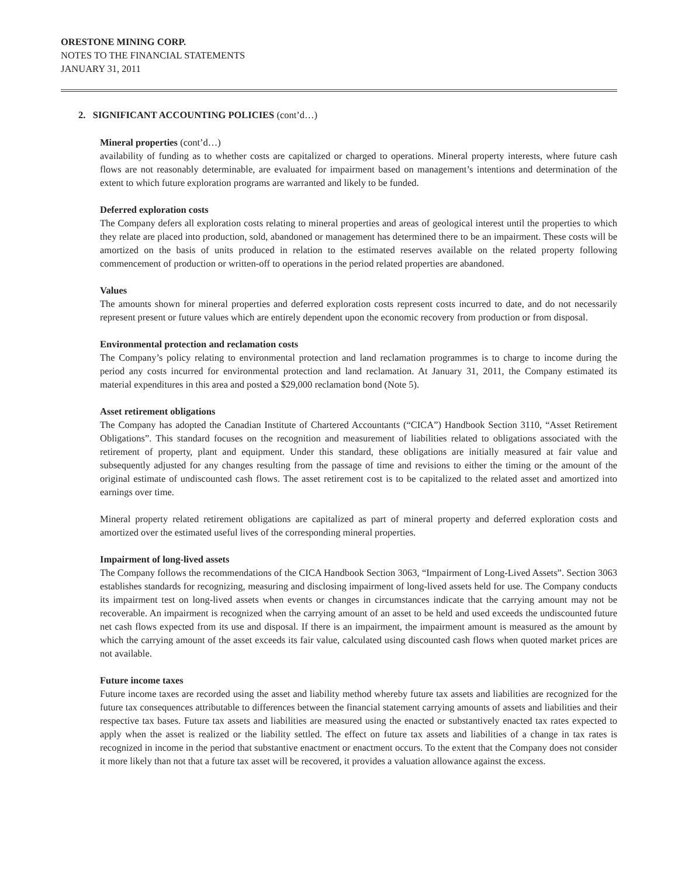ORESTONE MINING CORP.
NOTES TO THE FINANCIAL STATEMENTS
JANUARY 31, 2011
2. SIGNIFICANT ACCOUNTING POLICIES (cont’d…)
Mineral properties (cont’d…)
availability of funding as to whether costs are capitalized or charged to operations. Mineral property interests, where future cash flows are not reasonably determinable, are evaluated for impairment based on management’s intentions and determination of the extent to which future exploration programs are warranted and likely to be funded.
Deferred exploration costs
The Company defers all exploration costs relating to mineral properties and areas of geological interest until the properties to which they relate are placed into production, sold, abandoned or management has determined there to be an impairment. These costs will be amortized on the basis of units produced in relation to the estimated reserves available on the related property following commencement of production or written-off to operations in the period related properties are abandoned.
Values
The amounts shown for mineral properties and deferred exploration costs represent costs incurred to date, and do not necessarily represent present or future values which are entirely dependent upon the economic recovery from production or from disposal.
Environmental protection and reclamation costs
The Company’s policy relating to environmental protection and land reclamation programmes is to charge to income during the period any costs incurred for environmental protection and land reclamation. At January 31, 2011, the Company estimated its material expenditures in this area and posted a $29,000 reclamation bond (Note 5).
Asset retirement obligations
The Company has adopted the Canadian Institute of Chartered Accountants (“CICA”) Handbook Section 3110, “Asset Retirement Obligations”. This standard focuses on the recognition and measurement of liabilities related to obligations associated with the retirement of property, plant and equipment. Under this standard, these obligations are initially measured at fair value and subsequently adjusted for any changes resulting from the passage of time and revisions to either the timing or the amount of the original estimate of undiscounted cash flows. The asset retirement cost is to be capitalized to the related asset and amortized into earnings over time.
Mineral property related retirement obligations are capitalized as part of mineral property and deferred exploration costs and amortized over the estimated useful lives of the corresponding mineral properties.
Impairment of long-lived assets
The Company follows the recommendations of the CICA Handbook Section 3063, “Impairment of Long-Lived Assets”. Section 3063 establishes standards for recognizing, measuring and disclosing impairment of long-lived assets held for use. The Company conducts its impairment test on long-lived assets when events or changes in circumstances indicate that the carrying amount may not be recoverable. An impairment is recognized when the carrying amount of an asset to be held and used exceeds the undiscounted future net cash flows expected from its use and disposal. If there is an impairment, the impairment amount is measured as the amount by which the carrying amount of the asset exceeds its fair value, calculated using discounted cash flows when quoted market prices are not available.
Future income taxes
Future income taxes are recorded using the asset and liability method whereby future tax assets and liabilities are recognized for the future tax consequences attributable to differences between the financial statement carrying amounts of assets and liabilities and their respective tax bases. Future tax assets and liabilities are measured using the enacted or substantively enacted tax rates expected to apply when the asset is realized or the liability settled. The effect on future tax assets and liabilities of a change in tax rates is recognized in income in the period that substantive enactment or enactment occurs. To the extent that the Company does not consider it more likely than not that a future tax asset will be recovered, it provides a valuation allowance against the excess.